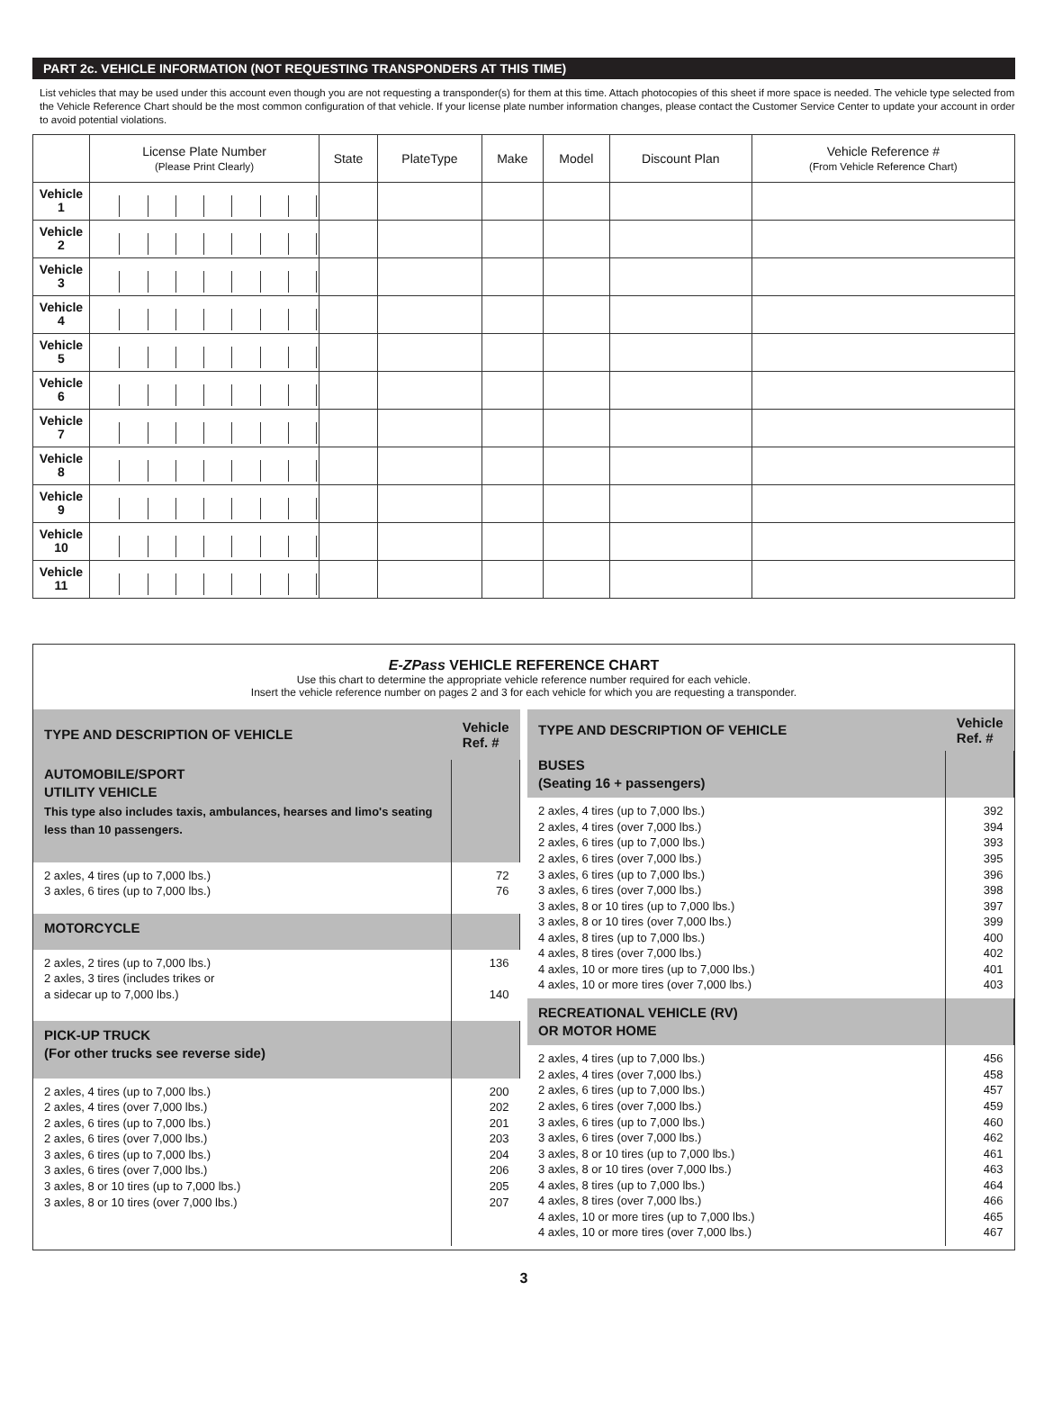PART 2c. VEHICLE INFORMATION (NOT REQUESTING TRANSPONDERS AT THIS TIME)
List vehicles that may be used under this account even though you are not requesting a transponder(s) for them at this time. Attach photocopies of this sheet if more space is needed. The vehicle type selected from the Vehicle Reference Chart should be the most common configuration of that vehicle. If your license plate number information changes, please contact the Customer Service Center to update your account in order to avoid potential violations.
| | License Plate Number (Please Print Clearly) | State | PlateType | Make | Model | Discount Plan | Vehicle Reference # (From Vehicle Reference Chart) |
| --- | --- | --- | --- | --- | --- | --- | --- |
| Vehicle 1 | | | | | | | |
| Vehicle 2 | | | | | | | |
| Vehicle 3 | | | | | | | |
| Vehicle 4 | | | | | | | |
| Vehicle 5 | | | | | | | |
| Vehicle 6 | | | | | | | |
| Vehicle 7 | | | | | | | |
| Vehicle 8 | | | | | | | |
| Vehicle 9 | | | | | | | |
| Vehicle 10 | | | | | | | |
| Vehicle 11 | | | | | | | |
E-ZPass VEHICLE REFERENCE CHART
Use this chart to determine the appropriate vehicle reference number required for each vehicle.
Insert the vehicle reference number on pages 2 and 3 for each vehicle for which you are requesting a transponder.
| TYPE AND DESCRIPTION OF VEHICLE | Vehicle Ref. # |
| --- | --- |
| AUTOMOBILE/SPORT UTILITY VEHICLE This type also includes taxis, ambulances, hearses and limo's seating less than 10 passengers. | |
| 2 axles, 4 tires (up to 7,000 lbs.) 3 axles, 6 tires (up to 7,000 lbs.) | 72 76 |
| MOTORCYCLE | |
| 2 axles, 2 tires (up to 7,000 lbs.) 2 axles, 3 tires (includes trikes or a sidecar up to 7,000 lbs.) | 136 140 |
| PICK-UP TRUCK (For other trucks see reverse side) | |
| 2 axles, 4 tires (up to 7,000 lbs.) 2 axles, 4 tires (over 7,000 lbs.) 2 axles, 6 tires (up to 7,000 lbs.) 2 axles, 6 tires (over 7,000 lbs.) 3 axles, 6 tires (up to 7,000 lbs.) 3 axles, 6 tires (over 7,000 lbs.) 3 axles, 8 or 10 tires (up to 7,000 lbs.) 3 axles, 8 or 10 tires (over 7,000 lbs.) | 200 202 201 203 204 206 205 207 |
| TYPE AND DESCRIPTION OF VEHICLE | Vehicle Ref. # |
| --- | --- |
| BUSES (Seating 16 + passengers) | |
| 2 axles, 4 tires (up to 7,000 lbs.) 2 axles, 4 tires (over 7,000 lbs.) 2 axles, 6 tires (up to 7,000 lbs.) 2 axles, 6 tires (over 7,000 lbs.) 3 axles, 6 tires (up to 7,000 lbs.) 3 axles, 6 tires (over 7,000 lbs.) 3 axles, 8 or 10 tires (up to 7,000 lbs.) 3 axles, 8 or 10 tires (over 7,000 lbs.) 4 axles, 8 tires (up to 7,000 lbs.) 4 axles, 8 tires (over 7,000 lbs.) 4 axles, 10 or more tires (up to 7,000 lbs.) 4 axles, 10 or more tires (over 7,000 lbs.) | 392 394 393 395 396 398 397 399 400 402 401 403 |
| RECREATIONAL VEHICLE (RV) OR MOTOR HOME | |
| 2 axles, 4 tires (up to 7,000 lbs.) 2 axles, 4 tires (over 7,000 lbs.) 2 axles, 6 tires (up to 7,000 lbs.) 2 axles, 6 tires (over 7,000 lbs.) 3 axles, 6 tires (up to 7,000 lbs.) 3 axles, 6 tires (over 7,000 lbs.) 3 axles, 8 or 10 tires (up to 7,000 lbs.) 3 axles, 8 or 10 tires (over 7,000 lbs.) 4 axles, 8 tires (up to 7,000 lbs.) 4 axles, 8 tires (over 7,000 lbs.) 4 axles, 10 or more tires (up to 7,000 lbs.) 4 axles, 10 or more tires (over 7,000 lbs.) | 456 458 457 459 460 462 461 463 464 466 465 467 |
3